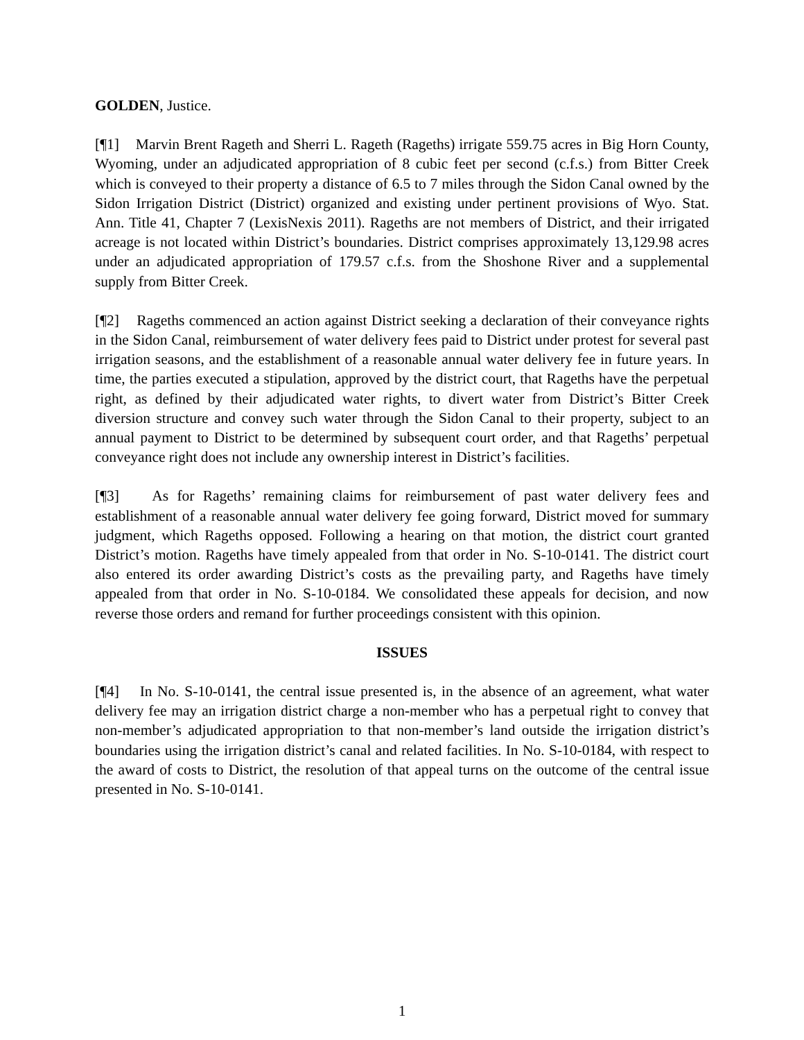GOLDEN, Justice.
[¶1] Marvin Brent Rageth and Sherri L. Rageth (Rageths) irrigate 559.75 acres in Big Horn County, Wyoming, under an adjudicated appropriation of 8 cubic feet per second (c.f.s.) from Bitter Creek which is conveyed to their property a distance of 6.5 to 7 miles through the Sidon Canal owned by the Sidon Irrigation District (District) organized and existing under pertinent provisions of Wyo. Stat. Ann. Title 41, Chapter 7 (LexisNexis 2011). Rageths are not members of District, and their irrigated acreage is not located within District’s boundaries. District comprises approximately 13,129.98 acres under an adjudicated appropriation of 179.57 c.f.s. from the Shoshone River and a supplemental supply from Bitter Creek.
[¶2] Rageths commenced an action against District seeking a declaration of their conveyance rights in the Sidon Canal, reimbursement of water delivery fees paid to District under protest for several past irrigation seasons, and the establishment of a reasonable annual water delivery fee in future years. In time, the parties executed a stipulation, approved by the district court, that Rageths have the perpetual right, as defined by their adjudicated water rights, to divert water from District’s Bitter Creek diversion structure and convey such water through the Sidon Canal to their property, subject to an annual payment to District to be determined by subsequent court order, and that Rageths’ perpetual conveyance right does not include any ownership interest in District’s facilities.
[¶3] As for Rageths’ remaining claims for reimbursement of past water delivery fees and establishment of a reasonable annual water delivery fee going forward, District moved for summary judgment, which Rageths opposed. Following a hearing on that motion, the district court granted District’s motion. Rageths have timely appealed from that order in No. S-10-0141. The district court also entered its order awarding District’s costs as the prevailing party, and Rageths have timely appealed from that order in No. S-10-0184. We consolidated these appeals for decision, and now reverse those orders and remand for further proceedings consistent with this opinion.
ISSUES
[¶4] In No. S-10-0141, the central issue presented is, in the absence of an agreement, what water delivery fee may an irrigation district charge a non-member who has a perpetual right to convey that non-member’s adjudicated appropriation to that non-member’s land outside the irrigation district’s boundaries using the irrigation district’s canal and related facilities. In No. S-10-0184, with respect to the award of costs to District, the resolution of that appeal turns on the outcome of the central issue presented in No. S-10-0141.
1